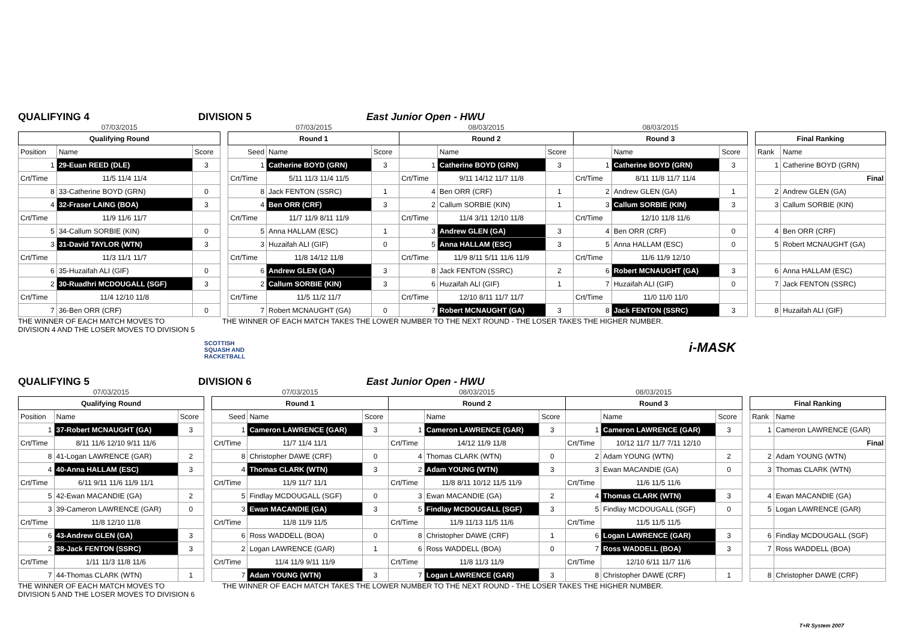QUALIFYING 4 DIVISION 5 East Junior Open - HWU
| 07/03/2015 | | | | 07/03/2015 | | | 08/03/2015 | | | 08/03/2015 | | | | | |
| Qualifying Round | | | | Round 1 | | | Round 2 | | | Round 3 | | | | Final Ranking | |
| Position | Name | Score | | Seed | Name | Score | | Name | Score | | Name | Score | | Rank | Name |
| 1 | 29-Euan REED (DLE) | 3 | | 1 | Catherine BOYD (GRN) | 3 | 1 | Catherine BOYD (GRN) | 3 | 1 | Catherine BOYD (GRN) | 3 | | 1 | Catherine BOYD (GRN) |
| Crt/Time | 11/5 11/4 11/4 | | | Crt/Time | 5/11 11/3 11/4 11/5 | | Crt/Time | 9/11 14/12 11/7 11/8 | | Crt/Time | 8/11 11/8 11/7 11/4 | | | | Final |
| 8 | 33-Catherine BOYD (GRN) | 0 | | 8 | Jack FENTON (SSRC) | 1 | 4 | Ben ORR (CRF) | 1 | 2 | Andrew GLEN (GA) | 1 | | 2 | Andrew GLEN (GA) |
| 4 | 32-Fraser LAING (BOA) | 3 | | 4 | Ben ORR (CRF) | 3 | 2 | Callum SORBIE (KIN) | 1 | 3 | Callum SORBIE (KIN) | 3 | | 3 | Callum SORBIE (KIN) |
| Crt/Time | 11/9 11/6 11/7 | | | Crt/Time | 11/7 11/9 8/11 11/9 | | Crt/Time | 11/4 3/11 12/10 11/8 | | Crt/Time | 12/10 11/8 11/6 | | | | |
| 5 | 34-Callum SORBIE (KIN) | 0 | | 5 | Anna HALLAM (ESC) | 1 | 3 | Andrew GLEN (GA) | 3 | 4 | Ben ORR (CRF) | 0 | | 4 | Ben ORR (CRF) |
| 3 | 31-David TAYLOR (WTN) | 3 | | 3 | Huzaifah ALI (GIF) | 0 | 5 | Anna HALLAM (ESC) | 3 | 5 | Anna HALLAM (ESC) | 0 | | 5 | Robert MCNAUGHT (GA) |
| Crt/Time | 11/3 11/1 11/7 | | | Crt/Time | 11/8 14/12 11/8 | | Crt/Time | 11/9 8/11 5/11 11/6 11/9 | | Crt/Time | 11/6 11/9 12/10 | | | | |
| 6 | 35-Huzaifah ALI (GIF) | 0 | | 6 | Andrew GLEN (GA) | 3 | 8 | Jack FENTON (SSRC) | 2 | 6 | Robert MCNAUGHT (GA) | 3 | | 6 | Anna HALLAM (ESC) |
| 2 | 30-Ruadhri MCDOUGALL (SGF) | 3 | | 2 | Callum SORBIE (KIN) | 3 | 6 | Huzaifah ALI (GIF) | 1 | 7 | Huzaifah ALI (GIF) | 0 | | 7 | Jack FENTON (SSRC) |
| Crt/Time | 11/4 12/10 11/8 | | | Crt/Time | 11/5 11/2 11/7 | | Crt/Time | 12/10 8/11 11/7 11/7 | | Crt/Time | 11/0 11/0 11/0 | | | | |
| 7 | 36-Ben ORR (CRF) | 0 | | 7 | Robert MCNAUGHT (GA) | 0 | 7 | Robert MCNAUGHT (GA) | 3 | 8 | Jack FENTON (SSRC) | 3 | | 8 | Huzaifah ALI (GIF) |
THE WINNER OF EACH MATCH MOVES TO DIVISION 4 AND THE LOSER MOVES TO DIVISION 5
THE WINNER OF EACH MATCH TAKES THE LOWER NUMBER TO THE NEXT ROUND - THE LOSER TAKES THE HIGHER NUMBER.
SCOTTISH
SQUASH AND
RACKETBALL
i-MASK
QUALIFYING 5 DIVISION 6 East Junior Open - HWU
| 07/03/2015 | | | | 07/03/2015 | | | 08/03/2015 | | | 08/03/2015 | | | | | |
| Qualifying Round | | | | Round 1 | | | Round 2 | | | Round 3 | | | | Final Ranking | |
| Position | Name | Score | | Seed | Name | Score | | Name | Score | | Name | Score | | Rank | Name |
| 1 | 37-Robert MCNAUGHT (GA) | 3 | | 1 | Cameron LAWRENCE (GAR) | 3 | 1 | Cameron LAWRENCE (GAR) | 3 | 1 | Cameron LAWRENCE (GAR) | 3 | | 1 | Cameron LAWRENCE (GAR) |
| Crt/Time | 8/11 11/6 12/10 9/11 11/6 | | | Crt/Time | 11/7 11/4 11/1 | | Crt/Time | 14/12 11/9 11/8 | | Crt/Time | 10/12 11/7 11/7 7/11 12/10 | | | | Final |
| 8 | 41-Logan LAWRENCE (GAR) | 2 | | 8 | Christopher DAWE (CRF) | 0 | 4 | Thomas CLARK (WTN) | 0 | 2 | Adam YOUNG (WTN) | 2 | | 2 | Adam YOUNG (WTN) |
| 4 | 40-Anna HALLAM (ESC) | 3 | | 4 | Thomas CLARK (WTN) | 3 | 2 | Adam YOUNG (WTN) | 3 | 3 | Ewan MACANDIE (GA) | 0 | | 3 | Thomas CLARK (WTN) |
| Crt/Time | 6/11 9/11 11/6 11/9 11/1 | | | Crt/Time | 11/9 11/7 11/1 | | Crt/Time | 11/8 8/11 10/12 11/5 11/9 | | Crt/Time | 11/6 11/5 11/6 | | | | |
| 5 | 42-Ewan MACANDIE (GA) | 2 | | 5 | Findlay MCDOUGALL (SGF) | 0 | 3 | Ewan MACANDIE (GA) | 2 | 4 | Thomas CLARK (WTN) | 3 | | 4 | Ewan MACANDIE (GA) |
| 3 | 39-Cameron LAWRENCE (GAR) | 0 | | 3 | Ewan MACANDIE (GA) | 3 | 5 | Findlay MCDOUGALL (SGF) | 3 | 5 | Findlay MCDOUGALL (SGF) | 0 | | 5 | Logan LAWRENCE (GAR) |
| Crt/Time | 11/8 12/10 11/8 | | | Crt/Time | 11/8 11/9 11/5 | | Crt/Time | 11/9 11/13 11/5 11/6 | | Crt/Time | 11/5 11/5 11/5 | | | | |
| 6 | 43-Andrew GLEN (GA) | 3 | | 6 | Ross WADDELL (BOA) | 0 | 8 | Christopher DAWE (CRF) | 1 | 6 | Logan LAWRENCE (GAR) | 3 | | 6 | Findlay MCDOUGALL (SGF) |
| 2 | 38-Jack FENTON (SSRC) | 3 | | 2 | Logan LAWRENCE (GAR) | 1 | 6 | Ross WADDELL (BOA) | 0 | 7 | Ross WADDELL (BOA) | 3 | | 7 | Ross WADDELL (BOA) |
| Crt/Time | 1/11 11/3 11/8 11/6 | | | Crt/Time | 11/4 11/9 9/11 11/9 | | Crt/Time | 11/8 11/3 11/9 | | Crt/Time | 12/10 6/11 11/7 11/6 | | | | |
| 7 | 44-Thomas CLARK (WTN) | 1 | | 7 | Adam YOUNG (WTN) | 3 | 7 | Logan LAWRENCE (GAR) | 3 | 8 | Christopher DAWE (CRF) | 1 | | 8 | Christopher DAWE (CRF) |
THE WINNER OF EACH MATCH MOVES TO DIVISION 5 AND THE LOSER MOVES TO DIVISION 6
THE WINNER OF EACH MATCH TAKES THE LOWER NUMBER TO THE NEXT ROUND - THE LOSER TAKES THE HIGHER NUMBER.
T+R System 2007